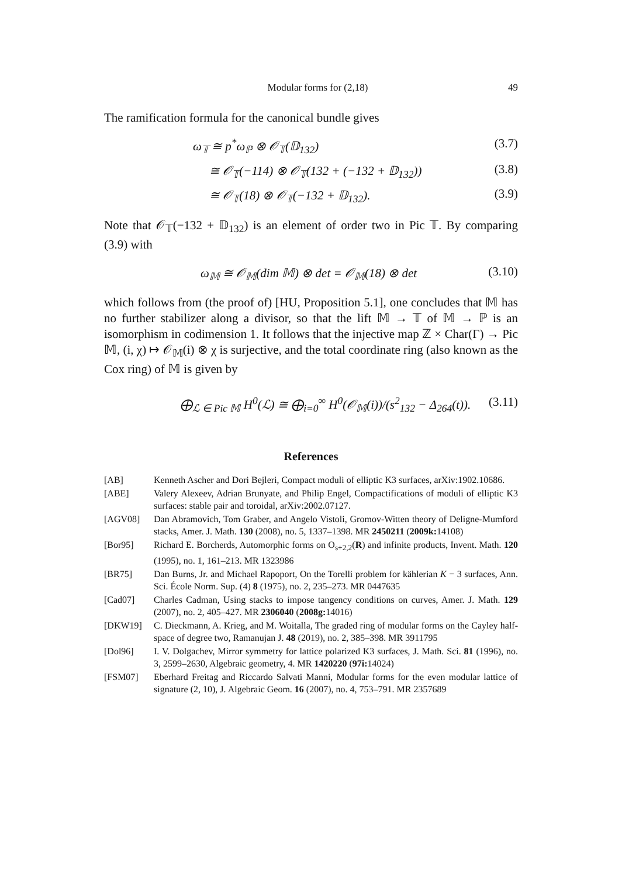Modular forms for (2,18) 49
The ramification formula for the canonical bundle gives
ω<sub>𝕋</sub> ≅ p<sup>*</sup>ω<sub>ℙ</sub> ⊗ 𝒪<sub>𝕋</sub>(𝔻<sub>132</sub>) (3.7)
≅ 𝒪<sub>𝕋</sub>(−114) ⊗ 𝒪<sub>𝕋</sub>(132 + (−132 + 𝔻<sub>132</sub>)) (3.8)
≅ 𝒪<sub>𝕋</sub>(18) ⊗ 𝒪<sub>𝕋</sub>(−132 + 𝔻<sub>132</sub>). (3.9)
Note that 𝒪<sub>𝕋</sub>(−132 + 𝔻<sub>132</sub>) is an element of order two in Pic 𝕋. By comparing (3.9) with
ω<sub>𝕄</sub> ≅ 𝒪<sub>𝕄</sub>(dim 𝕄) ⊗ det = 𝒪<sub>𝕄</sub>(18) ⊗ det (3.10)
which follows from (the proof of) [HU, Proposition 5.1], one concludes that 𝕄 has no further stabilizer along a divisor, so that the lift 𝕄 → 𝕋 of 𝕄 → ℙ is an isomorphism in codimension 1. It follows that the injective map ℤ × Char(Γ) → Pic 𝕄, (i, χ) ↦ 𝒪<sub>𝕄</sub>(i) ⊗ χ is surjective, and the total coordinate ring (also known as the Cox ring) of 𝕄 is given by
⨁<sub>ℒ ∈ Pic 𝕄</sub> H<sup>0</sup>(ℒ) ≅ ⨁<sub>i=0</sub><sup>∞</sup> H<sup>0</sup>(𝒪<sub>𝕄</sub>(i))/(s<sup>2</sup><sub>132</sub> − Δ<sub>264</sub>(t)). (3.11)
References
[AB] Kenneth Ascher and Dori Bejleri, Compact moduli of elliptic K3 surfaces, arXiv:1902.10686.
[ABE] Valery Alexeev, Adrian Brunyate, and Philip Engel, Compactifications of moduli of elliptic K3 surfaces: stable pair and toroidal, arXiv:2002.07127.
[AGV08] Dan Abramovich, Tom Graber, and Angelo Vistoli, Gromov-Witten theory of Deligne-Mumford stacks, Amer. J. Math. 130 (2008), no. 5, 1337–1398. MR 2450211 (2009k: 14108)
[Bor95] Richard E. Borcherds, Automorphic forms on O<sub>s+2,2</sub>(R) and infinite products, Invent. Math. 120 (1995), no. 1, 161–213. MR 1323986
[BR75] Dan Burns, Jr. and Michael Rapoport, On the Torelli problem for kählerian K − 3 surfaces, Ann. Sci. École Norm. Sup. (4) 8 (1975), no. 2, 235–273. MR 0447635
[Cad07] Charles Cadman, Using stacks to impose tangency conditions on curves, Amer. J. Math. 129 (2007), no. 2, 405–427. MR 2306040 (2008g: 14016)
[DKW19] C. Dieckmann, A. Krieg, and M. Woitalla, The graded ring of modular forms on the Cayley half-space of degree two, Ramanujan J. 48 (2019), no. 2, 385–398. MR 3911795
[Dol96] I. V. Dolgachev, Mirror symmetry for lattice polarized K3 surfaces, J. Math. Sci. 81 (1996), no. 3, 2599–2630, Algebraic geometry, 4. MR 1420220 (97i: 14024)
[FSM07] Eberhard Freitag and Riccardo Salvati Manni, Modular forms for the even modular lattice of signature (2, 10), J. Algebraic Geom. 16 (2007), no. 4, 753–791. MR 2357689